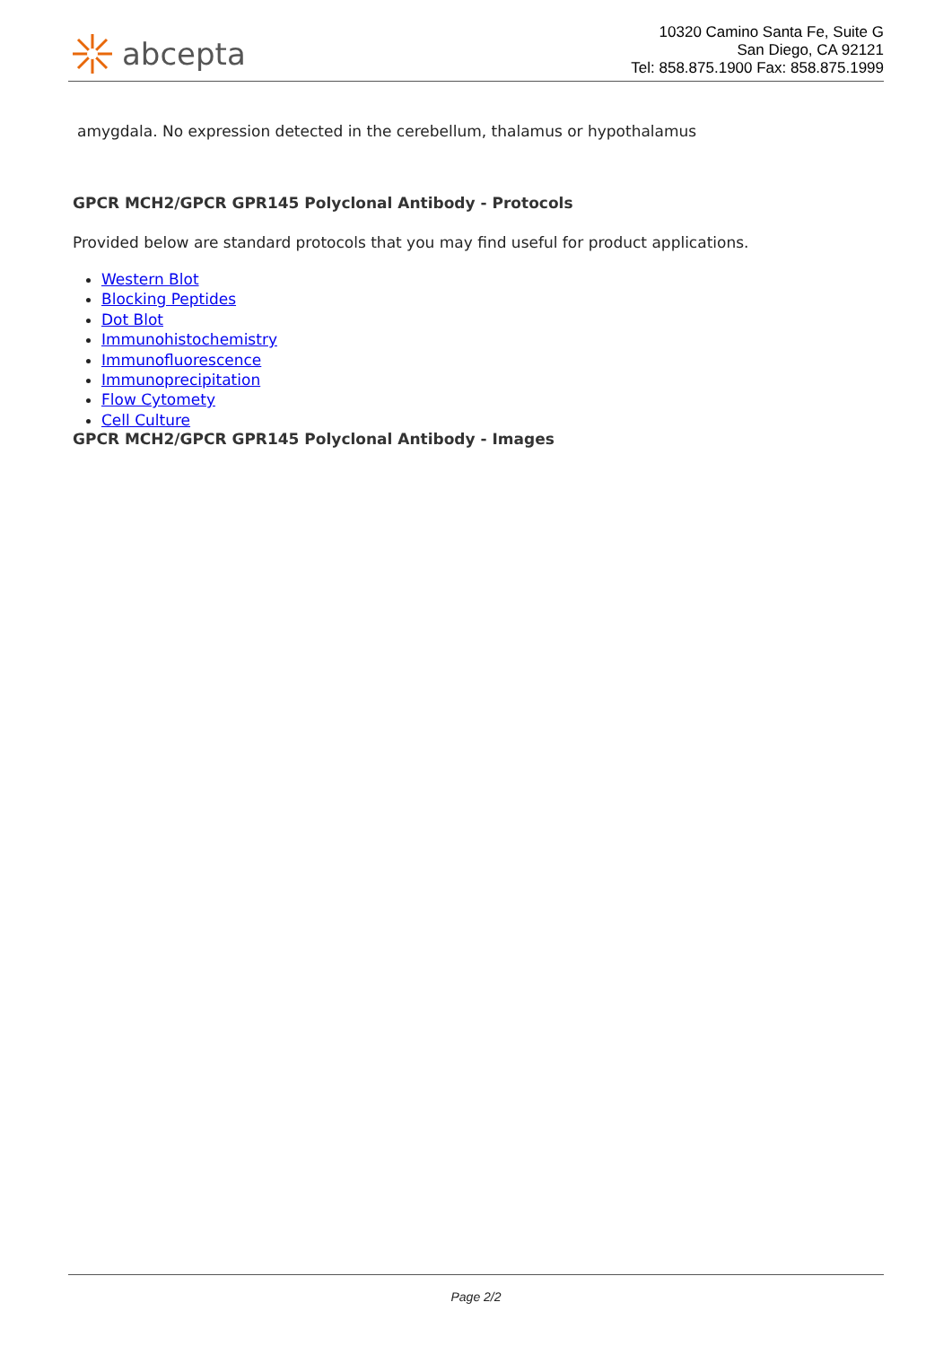abcepta
10320 Camino Santa Fe, Suite G
San Diego, CA 92121
Tel: 858.875.1900 Fax: 858.875.1999
amygdala. No expression detected in the cerebellum, thalamus or hypothalamus
GPCR MCH2/GPCR GPR145 Polyclonal Antibody - Protocols
Provided below are standard protocols that you may find useful for product applications.
Western Blot
Blocking Peptides
Dot Blot
Immunohistochemistry
Immunofluorescence
Immunoprecipitation
Flow Cytomety
Cell Culture
GPCR MCH2/GPCR GPR145 Polyclonal Antibody - Images
Page 2/2